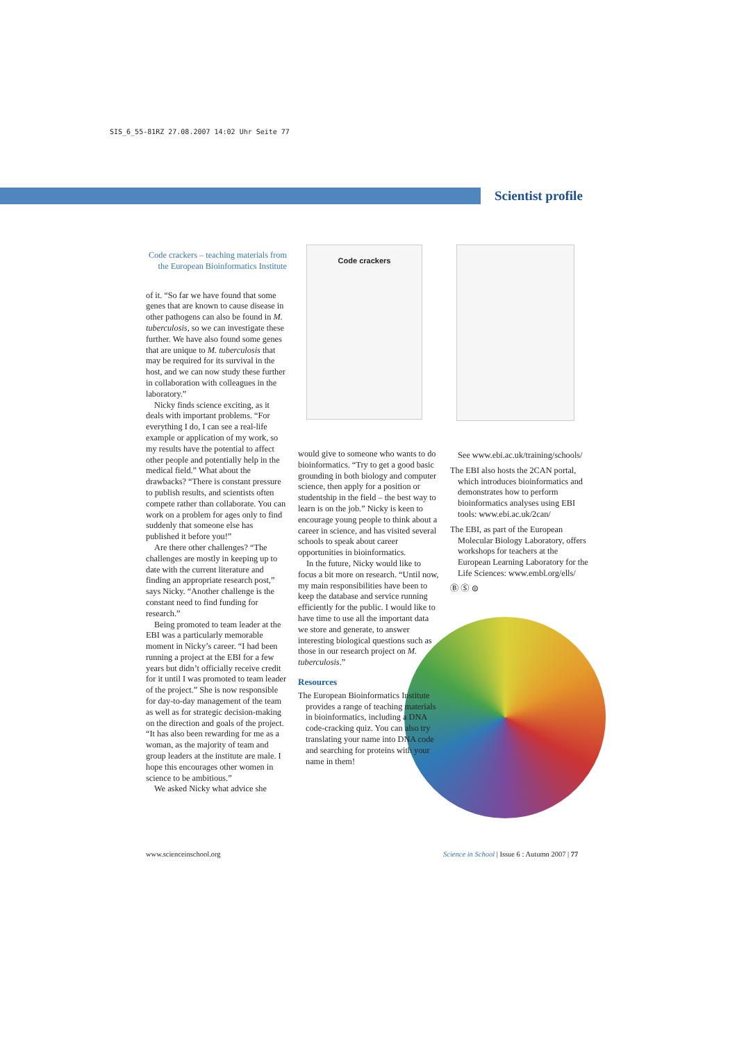SIS_6_55-81RZ 27.08.2007 14:02 Uhr Seite 77
Scientist profile
Code crackers
Code crackers – teaching materials from the European Bioinformatics Institute
of it. “So far we have found that some genes that are known to cause disease in other pathogens can also be found in M. tuberculosis, so we can investigate these further. We have also found some genes that are unique to M. tuberculosis that may be required for its survival in the host, and we can now study these further in collaboration with colleagues in the laboratory.”
Nicky finds science exciting, as it deals with important problems. “For everything I do, I can see a real-life example or application of my work, so my results have the potential to affect other people and potentially help in the medical field.” What about the drawbacks? “There is constant pressure to publish results, and scientists often compete rather than collaborate. You can work on a problem for ages only to find suddenly that someone else has published it before you!”
Are there other challenges? “The challenges are mostly in keeping up to date with the current literature and finding an appropriate research post,” says Nicky. “Another challenge is the constant need to find funding for research.”
Being promoted to team leader at the EBI was a particularly memorable moment in Nicky’s career. “I had been running a project at the EBI for a few years but didn’t officially receive credit for it until I was promoted to team leader of the project.” She is now responsible for day-to-day management of the team as well as for strategic decision-making on the direction and goals of the project. “It has also been rewarding for me as a woman, as the majority of team and group leaders at the institute are male. I hope this encourages other women in science to be ambitious.”
We asked Nicky what advice she
would give to someone who wants to do bioinformatics. “Try to get a good basic grounding in both biology and computer science, then apply for a position or studentship in the field – the best way to learn is on the job.” Nicky is keen to encourage young people to think about a career in science, and has visited several schools to speak about career opportunities in bioinformatics.
In the future, Nicky would like to focus a bit more on research. “Until now, my main responsibilities have been to keep the database and service running efficiently for the public. I would like to have time to use all the important data we store and generate, to answer interesting biological questions such as those in our research project on M. tuberculosis.”
Resources
The European Bioinformatics Institute provides a range of teaching materials in bioinformatics, including a DNA code-cracking quiz. You can also try translating your name into DNA code and searching for proteins with your name in them!
See www.ebi.ac.uk/training/schools/
The EBI also hosts the 2CAN portal, which introduces bioinformatics and demonstrates how to perform bioinformatics analyses using EBI tools: www.ebi.ac.uk/2can/
The EBI, as part of the European Molecular Biology Laboratory, offers workshops for teachers at the European Learning Laboratory for the Life Sciences: www.embl.org/ells/
Ⓑ Ⓢ ⊜
www.scienceinschool.org
Science in School | Issue 6 : Autumn 2007 | 77